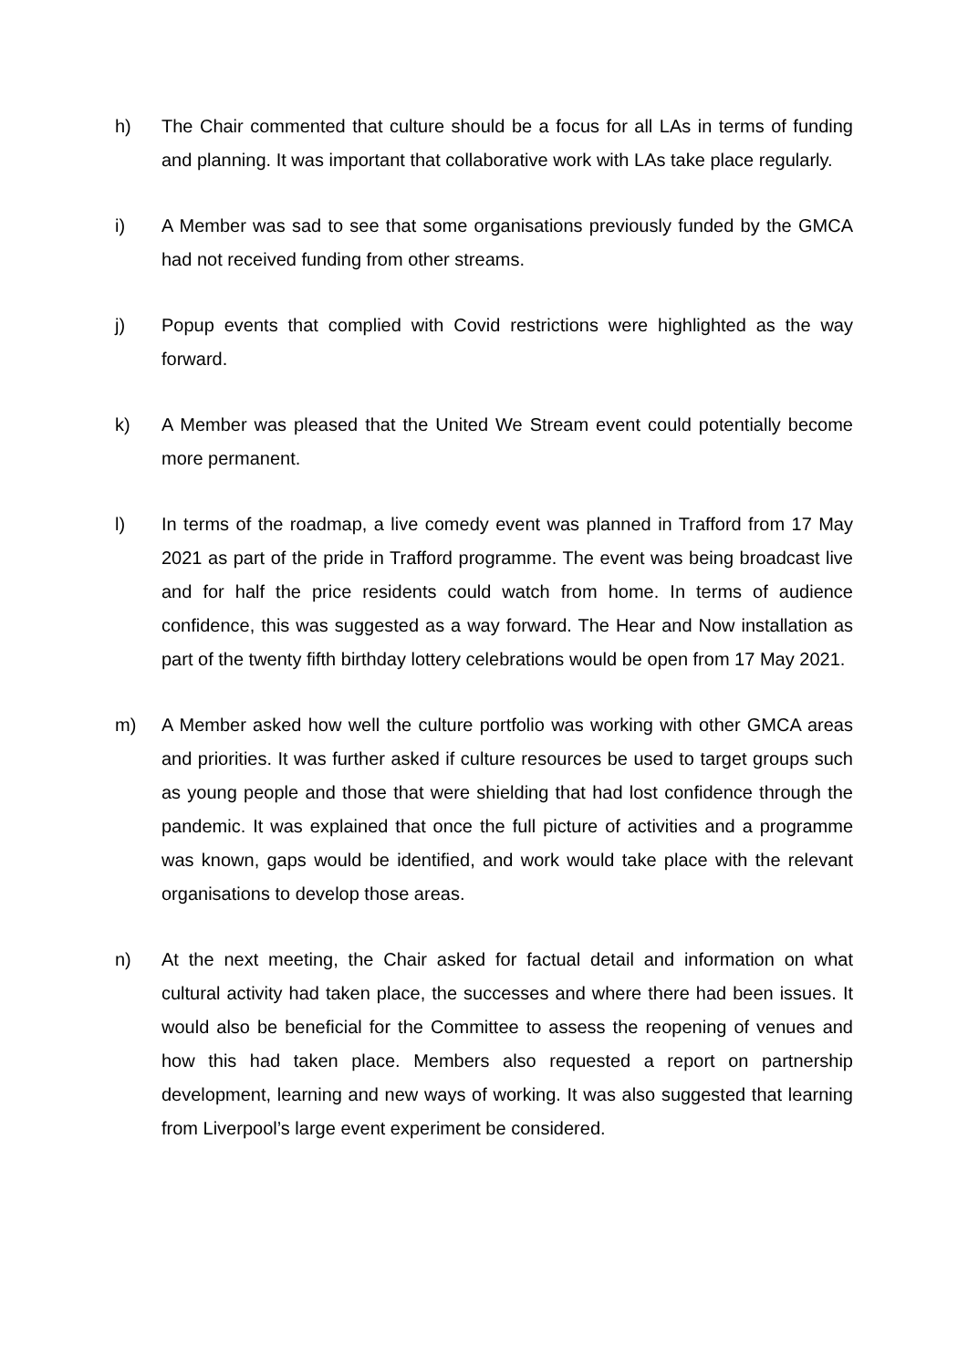h) The Chair commented that culture should be a focus for all LAs in terms of funding and planning. It was important that collaborative work with LAs take place regularly.
i) A Member was sad to see that some organisations previously funded by the GMCA had not received funding from other streams.
j) Popup events that complied with Covid restrictions were highlighted as the way forward.
k) A Member was pleased that the United We Stream event could potentially become more permanent.
l) In terms of the roadmap, a live comedy event was planned in Trafford from 17 May 2021 as part of the pride in Trafford programme. The event was being broadcast live and for half the price residents could watch from home. In terms of audience confidence, this was suggested as a way forward. The Hear and Now installation as part of the twenty fifth birthday lottery celebrations would be open from 17 May 2021.
m) A Member asked how well the culture portfolio was working with other GMCA areas and priorities. It was further asked if culture resources be used to target groups such as young people and those that were shielding that had lost confidence through the pandemic. It was explained that once the full picture of activities and a programme was known, gaps would be identified, and work would take place with the relevant organisations to develop those areas.
n) At the next meeting, the Chair asked for factual detail and information on what cultural activity had taken place, the successes and where there had been issues. It would also be beneficial for the Committee to assess the reopening of venues and how this had taken place. Members also requested a report on partnership development, learning and new ways of working. It was also suggested that learning from Liverpool’s large event experiment be considered.